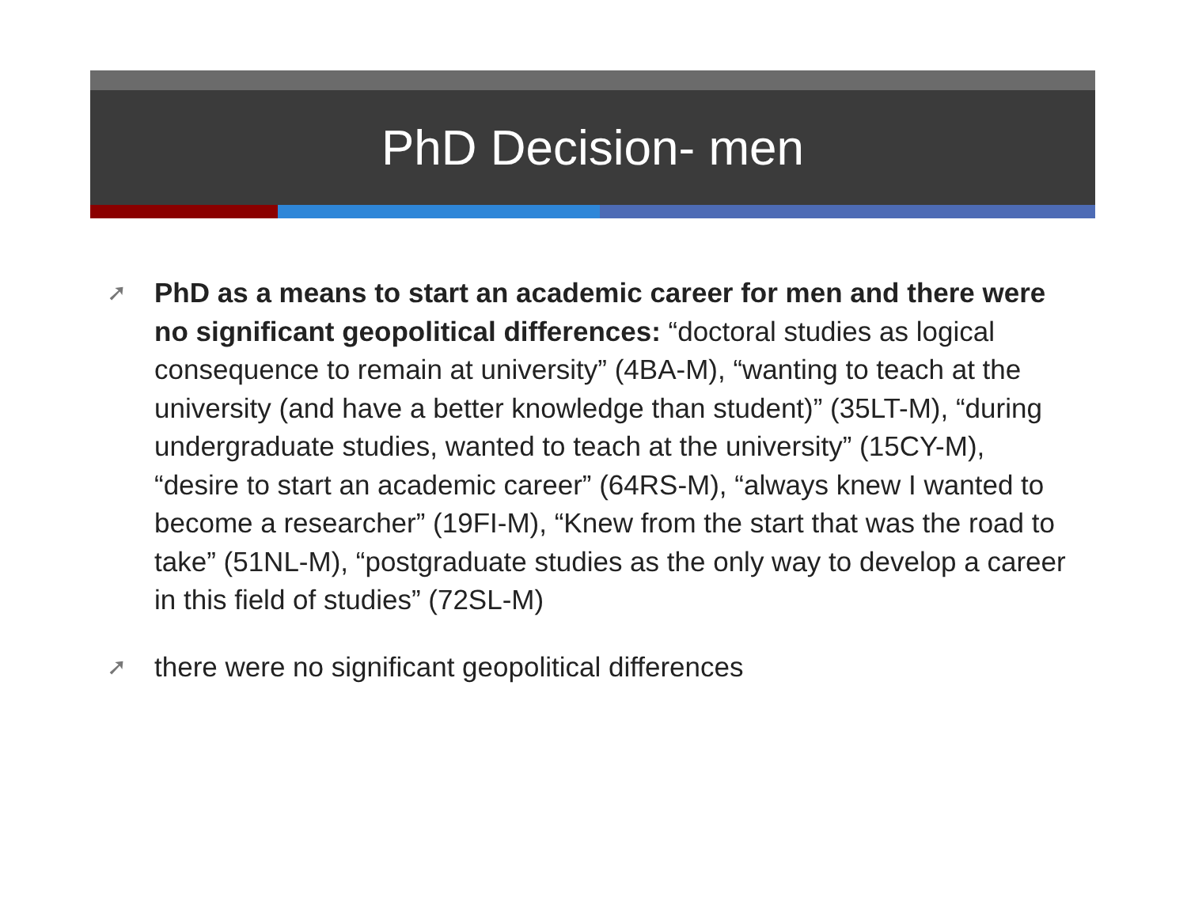PhD Decision- men
➚ PhD as a means to start an academic career for men and there were no significant geopolitical differences: “doctoral studies as logical consequence to remain at university” (4BA-M), “wanting to teach at the university (and have a better knowledge than student)” (35LT-M), “during undergraduate studies, wanted to teach at the university” (15CY-M), “desire to start an academic career” (64RS-M), “always knew I wanted to become a researcher” (19FI-M), “Knew from the start that was the road to take” (51NL-M), “postgraduate studies as the only way to develop a career in this field of studies” (72SL-M)
➚ there were no significant geopolitical differences